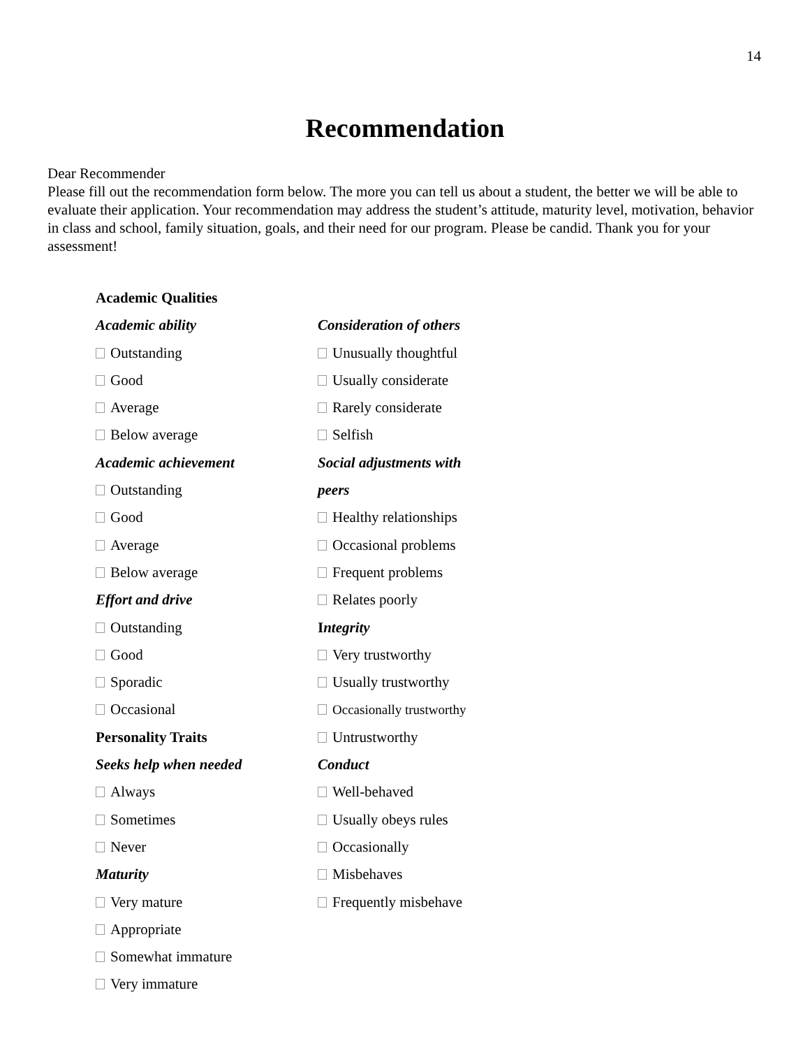14
Recommendation
Dear Recommender
Please fill out the recommendation form below. The more you can tell us about a student, the better we will be able to evaluate their application. Your recommendation may address the student’s attitude, maturity level, motivation, behavior in class and school, family situation, goals, and their need for our program. Please be candid. Thank you for your assessment!
Academic Qualities
Academic ability
Outstanding
Good
Average
Below average
Academic achievement
Outstanding
Good
Average
Below average
Effort and drive
Outstanding
Good
Sporadic
Occasional
Personality Traits
Seeks help when needed
Always
Sometimes
Never
Maturity
Very mature
Appropriate
Somewhat immature
Very immature
Consideration of others
Unusually thoughtful
Usually considerate
Rarely considerate
Selfish
Social adjustments with
peers
Healthy relationships
Occasional problems
Frequent problems
Relates poorly
Integrity
Very trustworthy
Usually trustworthy
Occasionally trustworthy
Untrustworthy
Conduct
Well-behaved
Usually obeys rules
Occasionally
Misbehaves
Frequently misbehave